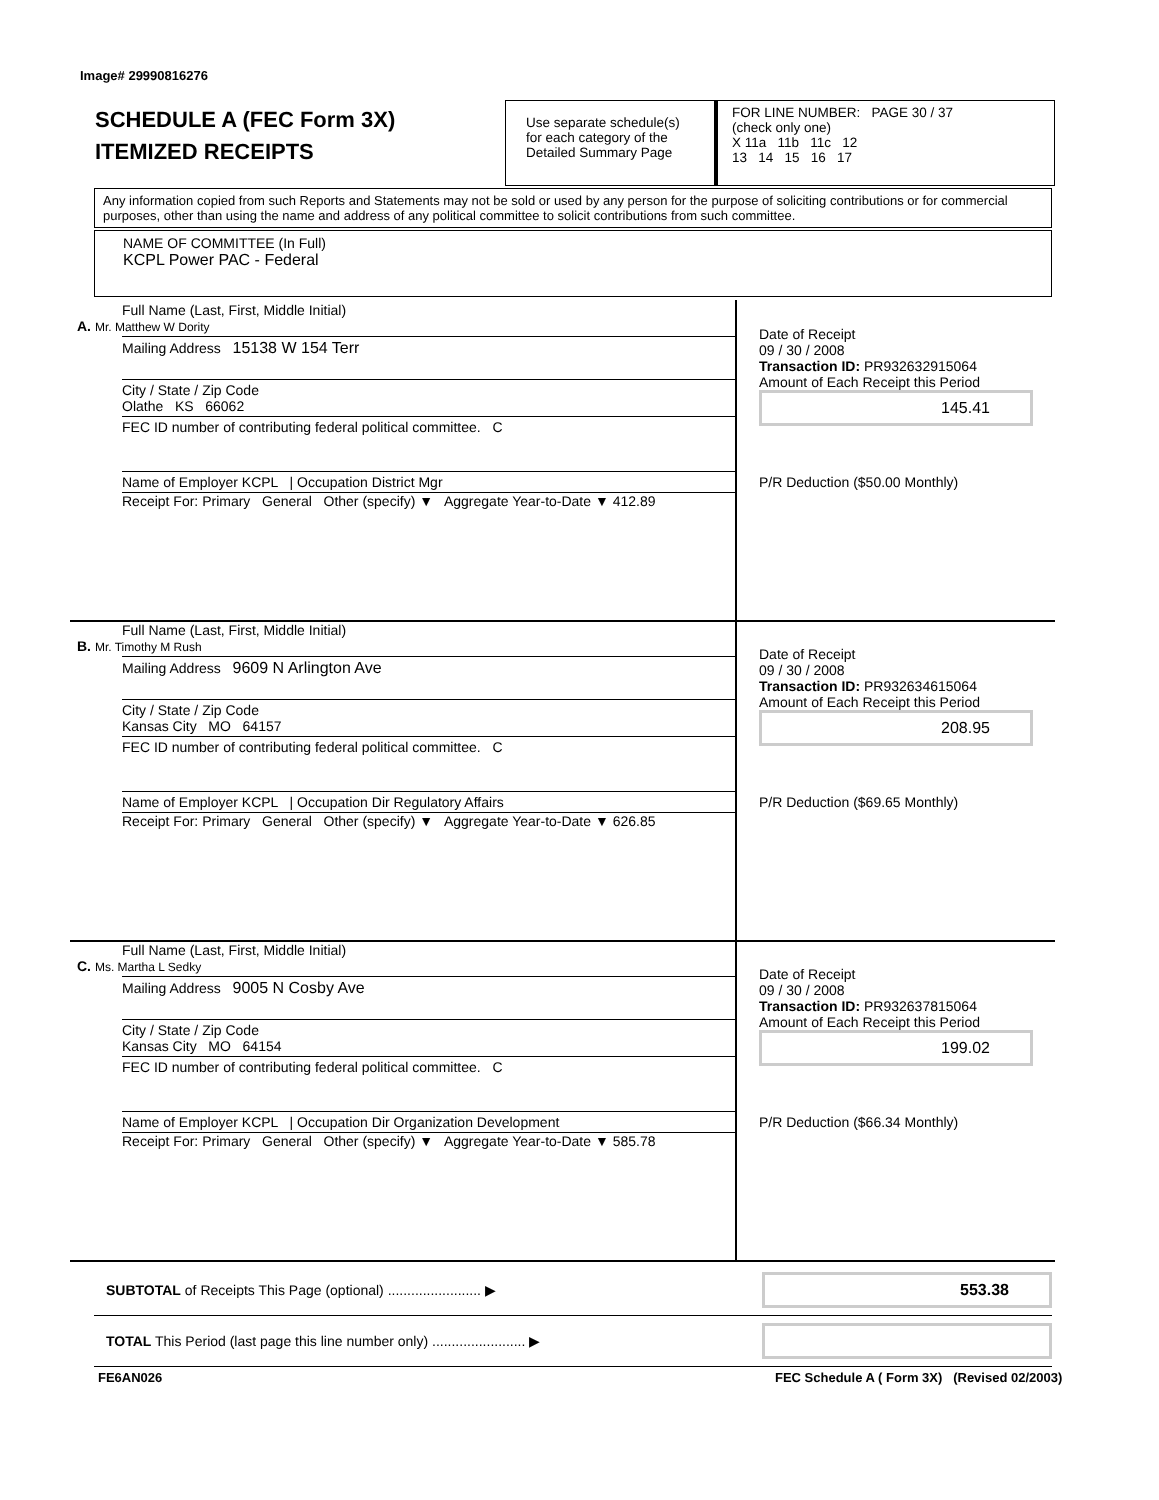Image# 29990816276
SCHEDULE A (FEC Form 3X)
ITEMIZED RECEIPTS
Use separate schedule(s) for each category of the Detailed Summary Page
FOR LINE NUMBER: PAGE 30 / 37
(check only one)
X 11a 11b 11c 12
13 14 15 16 17
Any information copied from such Reports and Statements may not be sold or used by any person for the purpose of soliciting contributions or for commercial purposes, other than using the name and address of any political committee to solicit contributions from such committee.
NAME OF COMMITTEE (In Full)
KCPL Power PAC - Federal
Full Name (Last, First, Middle Initial)
A. Mr. Matthew W Dority
Mailing Address 15138 W 154 Terr
City / State / Zip Code
Olathe KS 66062
FEC ID number of contributing federal political committee. C
Name of Employer KCPL | Occupation District Mgr
Receipt For: Primary General Other (specify) ▼ Aggregate Year-to-Date ▼ 412.89
Date of Receipt
09 / 30 / 2008
Transaction ID: PR932632915064
Amount of Each Receipt this Period
145.41
P/R Deduction ($50.00 Monthly)
Full Name (Last, First, Middle Initial)
B. Mr. Timothy M Rush
Mailing Address 9609 N Arlington Ave
City / State / Zip Code
Kansas City MO 64157
FEC ID number of contributing federal political committee. C
Name of Employer KCPL | Occupation Dir Regulatory Affairs
Receipt For: Primary General Other (specify) ▼ Aggregate Year-to-Date ▼ 626.85
Date of Receipt
09 / 30 / 2008
Transaction ID: PR932634615064
Amount of Each Receipt this Period
208.95
P/R Deduction ($69.65 Monthly)
Full Name (Last, First, Middle Initial)
C. Ms. Martha L Sedky
Mailing Address 9005 N Cosby Ave
City / State / Zip Code
Kansas City MO 64154
FEC ID number of contributing federal political committee. C
Name of Employer KCPL | Occupation Dir Organization Development
Receipt For: Primary General Other (specify) ▼ Aggregate Year-to-Date ▼ 585.78
Date of Receipt
09 / 30 / 2008
Transaction ID: PR932637815064
Amount of Each Receipt this Period
199.02
P/R Deduction ($66.34 Monthly)
SUBTOTAL of Receipts This Page (optional) ........................ ▶
553.38
TOTAL This Period (last page this line number only) ........................ ▶
FE6AN026
FEC Schedule A ( Form 3X) (Revised 02/2003)